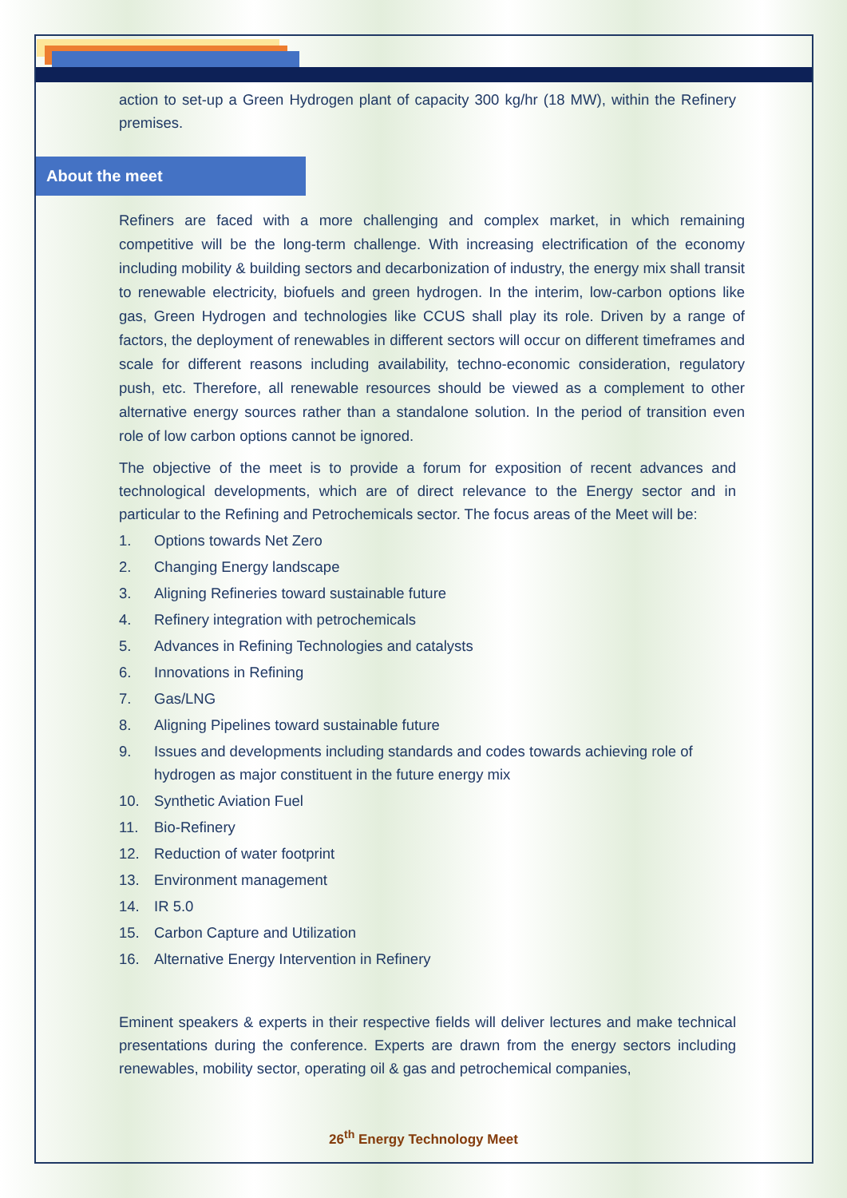action to set-up a Green Hydrogen plant of capacity 300 kg/hr (18 MW), within the Refinery premises.
About the meet
Refiners are faced with a more challenging and complex market, in which remaining competitive will be the long-term challenge. With increasing electrification of the economy including mobility & building sectors and decarbonization of industry, the energy mix shall transit to renewable electricity, biofuels and green hydrogen. In the interim, low-carbon options like gas, Green Hydrogen and technologies like CCUS shall play its role. Driven by a range of factors, the deployment of renewables in different sectors will occur on different timeframes and scale for different reasons including availability, techno-economic consideration, regulatory push, etc. Therefore, all renewable resources should be viewed as a complement to other alternative energy sources rather than a standalone solution. In the period of transition even role of low carbon options cannot be ignored.
The objective of the meet is to provide a forum for exposition of recent advances and technological developments, which are of direct relevance to the Energy sector and in particular to the Refining and Petrochemicals sector. The focus areas of the Meet will be:
1. Options towards Net Zero
2. Changing Energy landscape
3. Aligning Refineries toward sustainable future
4. Refinery integration with petrochemicals
5. Advances in Refining Technologies and catalysts
6. Innovations in Refining
7. Gas/LNG
8. Aligning Pipelines toward sustainable future
9. Issues and developments including standards and codes towards achieving role of hydrogen as major constituent in the future energy mix
10. Synthetic Aviation Fuel
11. Bio-Refinery
12. Reduction of water footprint
13. Environment management
14. IR 5.0
15. Carbon Capture and Utilization
16. Alternative Energy Intervention in Refinery
Eminent speakers & experts in their respective fields will deliver lectures and make technical presentations during the conference. Experts are drawn from the energy sectors including renewables, mobility sector, operating oil & gas and petrochemical companies,
26<sup>th</sup> Energy Technology Meet